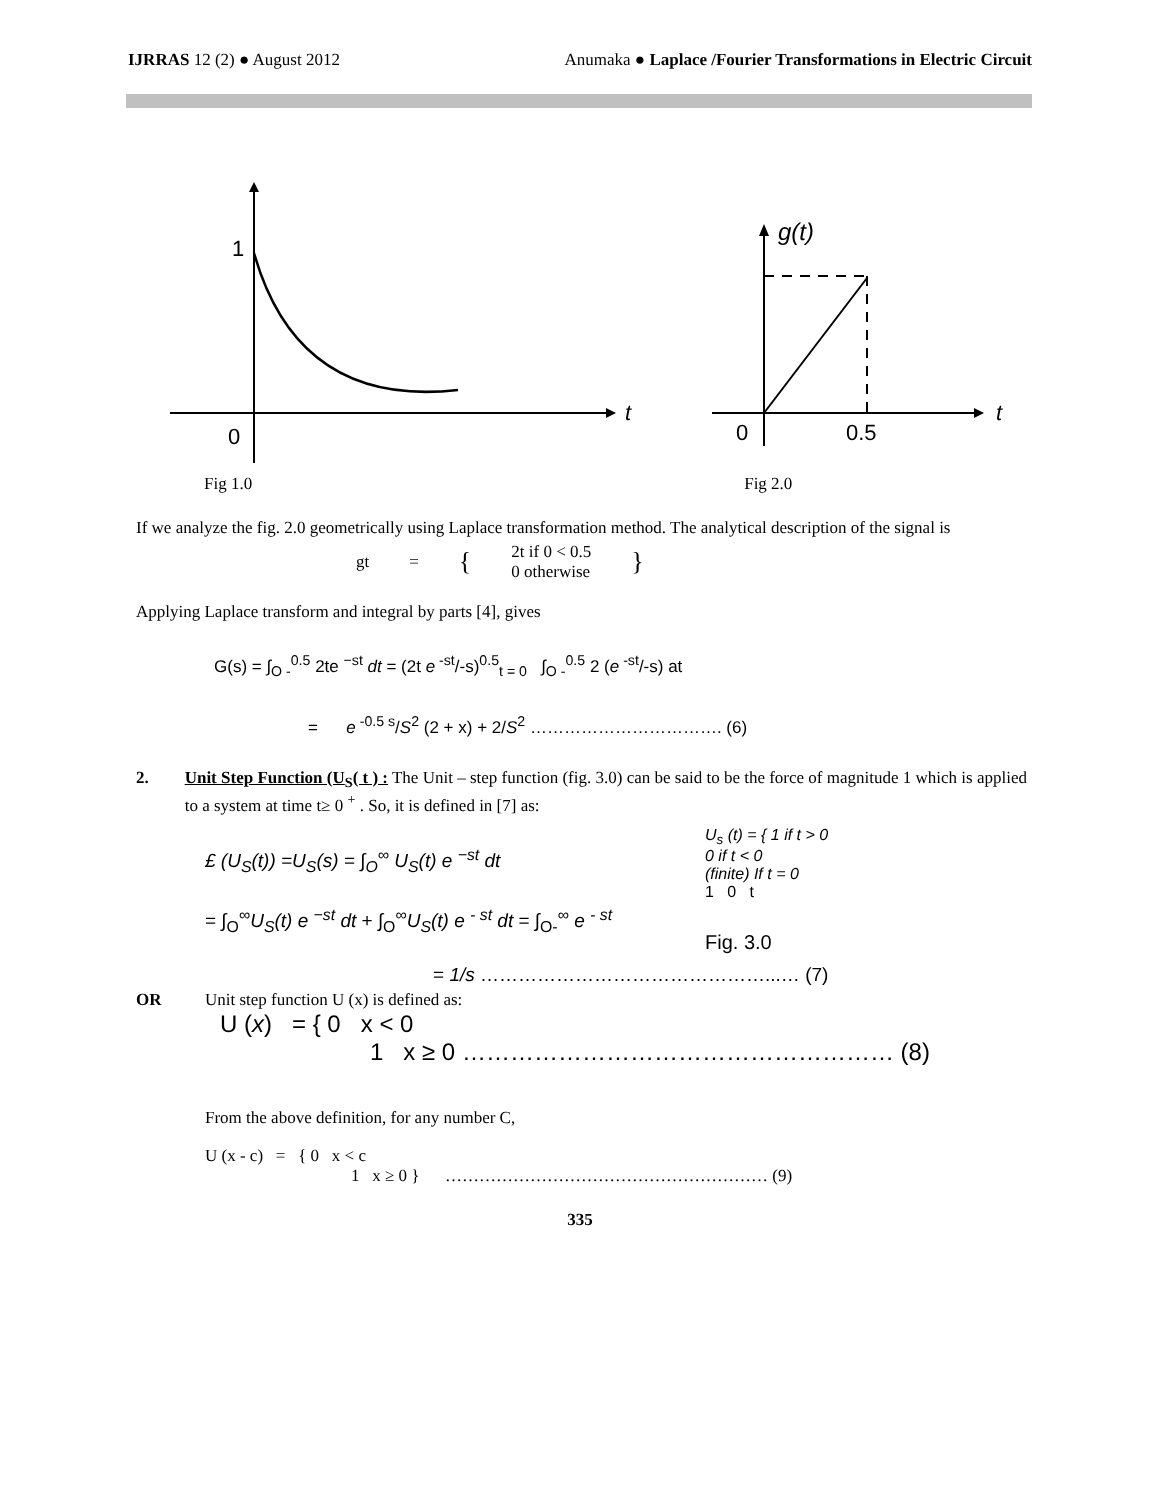IJRRAS 12 (2) ● August 2012 Anumaka ● Laplace /Fourier Transformations in Electric Circuit
1
0
t
g(t)
0
0.5
t
Fig 1.0 Fig 2.0
If we analyze the fig. 2.0 geometrically using Laplace transformation method. The analytical description of the signal is
gt = { 2t if 0 < 0.5
0 otherwise }
Applying Laplace transform and integral by parts [4], gives
G(s) = ∫<sub>O -</sub><sup>0.5</sup> 2te <sup>−st</sup> dt = (2t e<sup>-st</sup>/-s)<sup>0.5</sup><sub>t = 0</sub> ∫<sub>O -</sub><sup>0.5</sup> 2 (e<sup>-st</sup>/-s) at
= e<sup>-0.5 s</sup>/S<sup>2</sup> (2 + x) + 2/S<sup>2</sup> ……………………………. (6)
2. Unit Step Function (U<sub>S</sub>( t ) : The Unit – step function (fig. 3.0) can be said to be the force of magnitude 1 which is applied to a system at time t≥ 0 <sup>+</sup> . So, it is defined in [7] as:
£ (U<sub>S</sub>(t)) =U<sub>S</sub>(s) = ∫<sub>O</sub><sup>∞</sup> U<sub>S</sub>(t) e <sup>−st</sup> dt
= ∫<sub>O</sub><sup>∞</sup>U<sub>S</sub>(t) e <sup>−st</sup> dt + ∫<sub>O</sub><sup>∞</sup>U<sub>S</sub>(t) e <sup>- st</sup> dt = ∫<sub>O-</sub><sup>∞</sup> e <sup>- st</sup>
U<sub>s</sub> (t) = { 1 if t > 0
0 if t < 0
(finite) If t = 0
1 0 t
Fig. 3.0
= 1/s ………………………………………...… (7)
OR Unit step function U (x) is defined as:
U (x) = { 0 x < 0
1 x ≥ 0 ……………………………………………… (8)
From the above definition, for any number C,
U (x - c) = { 0 x < c
1 x ≥ 0 } ………………………………………………… (9)
335